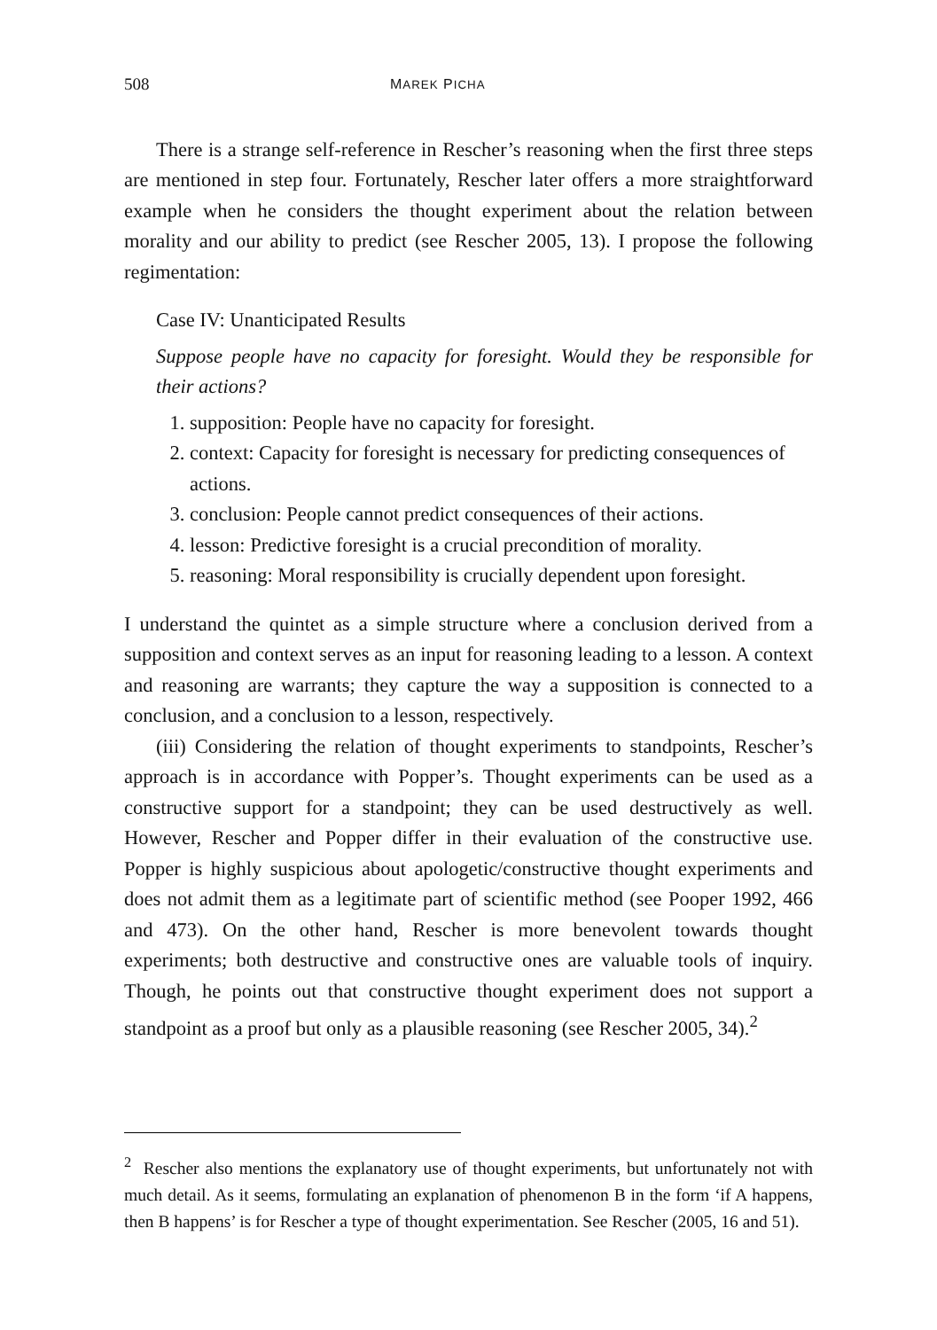508 MAREK PICHA
There is a strange self-reference in Rescher’s reasoning when the first three steps are mentioned in step four. Fortunately, Rescher later offers a more straightforward example when he considers the thought experiment about the relation between morality and our ability to predict (see Rescher 2005, 13). I propose the following regimentation:
Case IV: Unanticipated Results
Suppose people have no capacity for foresight. Would they be responsible for their actions?
1. supposition: People have no capacity for foresight.
2. context: Capacity for foresight is necessary for predicting consequences of actions.
3. conclusion: People cannot predict consequences of their actions.
4. lesson: Predictive foresight is a crucial precondition of morality.
5. reasoning: Moral responsibility is crucially dependent upon foresight.
I understand the quintet as a simple structure where a conclusion derived from a supposition and context serves as an input for reasoning leading to a lesson. A context and reasoning are warrants; they capture the way a supposition is connected to a conclusion, and a conclusion to a lesson, respectively.
(iii) Considering the relation of thought experiments to standpoints, Rescher’s approach is in accordance with Popper’s. Thought experiments can be used as a constructive support for a standpoint; they can be used destructively as well. However, Rescher and Popper differ in their evaluation of the constructive use. Popper is highly suspicious about apologetic/constructive thought experiments and does not admit them as a legitimate part of scientific method (see Pooper 1992, 466 and 473). On the other hand, Rescher is more benevolent towards thought experiments; both destructive and constructive ones are valuable tools of inquiry. Though, he points out that constructive thought experiment does not support a standpoint as a proof but only as a plausible reasoning (see Rescher 2005, 34).<sup>2</sup>
<sup>2</sup> Rescher also mentions the explanatory use of thought experiments, but unfortunately not with much detail. As it seems, formulating an explanation of phenomenon B in the form ‘if A happens, then B happens’ is for Rescher a type of thought experimentation. See Rescher (2005, 16 and 51).